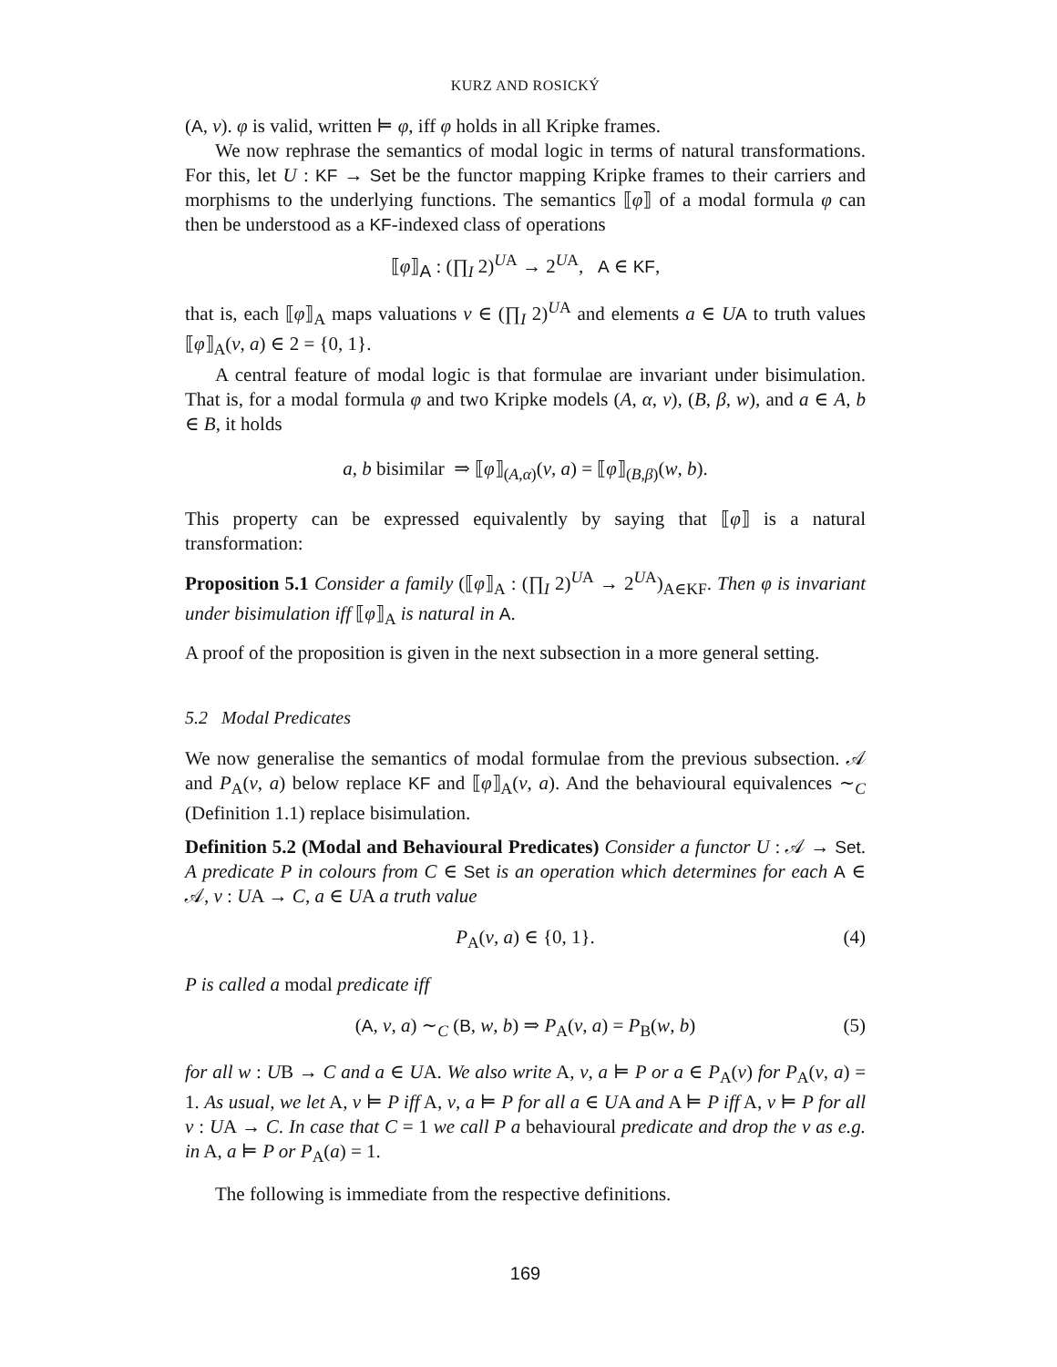KURZ AND ROSICKÝ
(A, v). φ is valid, written ⊨ φ, iff φ holds in all Kripke frames.
We now rephrase the semantics of modal logic in terms of natural transformations. For this, let U : KF → Set be the functor mapping Kripke frames to their carriers and morphisms to the underlying functions. The semantics ⟦φ⟧ of a modal formula φ can then be understood as a KF-indexed class of operations
⟦φ⟧<sub>A</sub> : (∏<sub>I</sub> 2)<sup>UA</sup> → 2<sup>UA</sup>, A ∈ KF,
that is, each ⟦φ⟧<sub>A</sub> maps valuations v ∈ (∏<sub>I</sub> 2)<sup>UA</sup> and elements a ∈ UA to truth values ⟦φ⟧<sub>A</sub>(v, a) ∈ 2 = {0, 1}.
A central feature of modal logic is that formulae are invariant under bisimulation. That is, for a modal formula φ and two Kripke models (A, α, v), (B, β, w), and a ∈ A, b ∈ B, it holds
a, b bisimilar ⇒ ⟦φ⟧<sub>(A,α)</sub>(v, a) = ⟦φ⟧<sub>(B,β)</sub>(w, b).
This property can be expressed equivalently by saying that ⟦φ⟧ is a natural transformation:
Proposition 5.1 Consider a family (⟦φ⟧<sub>A</sub> : (∏<sub>I</sub> 2)<sup>UA</sup> → 2<sup>UA</sup>)<sub>A∈KF</sub>. Then φ is invariant under bisimulation iff ⟦φ⟧<sub>A</sub> is natural in A.
A proof of the proposition is given in the next subsection in a more general setting.
5.2 Modal Predicates
We now generalise the semantics of modal formulae from the previous subsection. 𝒜 and P<sub>A</sub>(v, a) below replace KF and ⟦φ⟧<sub>A</sub>(v, a). And the behavioural equivalences ∼<sub>C</sub> (Definition 1.1) replace bisimulation.
Definition 5.2 (Modal and Behavioural Predicates) Consider a functor U : 𝒜 → Set. A predicate P in colours from C ∈ Set is an operation which determines for each A ∈ 𝒜, v : UA → C, a ∈ UA a truth value
P<sub>A</sub>(v, a) ∈ {0, 1}. (4)
P is called a modal predicate iff
(A, v, a) ∼<sub>C</sub> (B, w, b) ⇒ P<sub>A</sub>(v, a) = P<sub>B</sub>(w, b) (5)
for all w : UB → C and a ∈ UA. We also write A, v, a ⊨ P or a ∈ P<sub>A</sub>(v) for P<sub>A</sub>(v, a) = 1. As usual, we let A, v ⊨ P iff A, v, a ⊨ P for all a ∈ UA and A ⊨ P iff A, v ⊨ P for all v : UA → C. In case that C = 1 we call P a behavioural predicate and drop the v as e.g. in A, a ⊨ P or P<sub>A</sub>(a) = 1.
The following is immediate from the respective definitions.
169